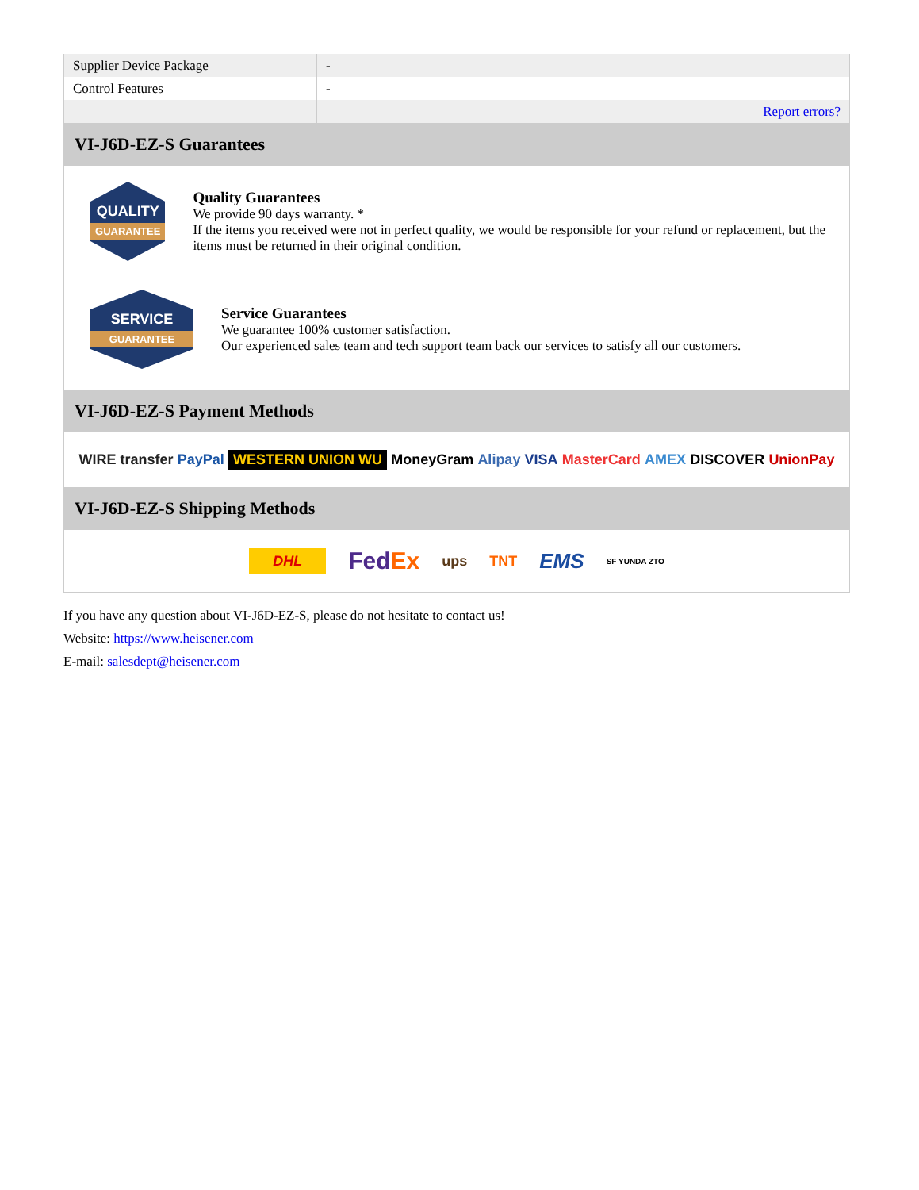| Supplier Device Package | - |
| Control Features | - |
| | Report errors? |
VI-J6D-EZ-S Guarantees
QUALITY
GUARANTEE
Quality Guarantees
We provide 90 days warranty. *
If the items you received were not in perfect quality, we would be responsible for your refund or replacement, but the items must be returned in their original condition.
SERVICE
GUARANTEE
Service Guarantees
We guarantee 100% customer satisfaction.
Our experienced sales team and tech support team back our services to satisfy all our customers.
VI-J6D-EZ-S Payment Methods
WIRE transfer PayPal WESTERN UNION WU MoneyGram Alipay VISA MasterCard AMEX DISCOVER UnionPay
VI-J6D-EZ-S Shipping Methods
DHL FedEx ups TNT EMS SF YUNDA ZTO
If you have any question about VI-J6D-EZ-S, please do not hesitate to contact us!
Website: https://www.heisener.com
E-mail: salesdept@heisener.com